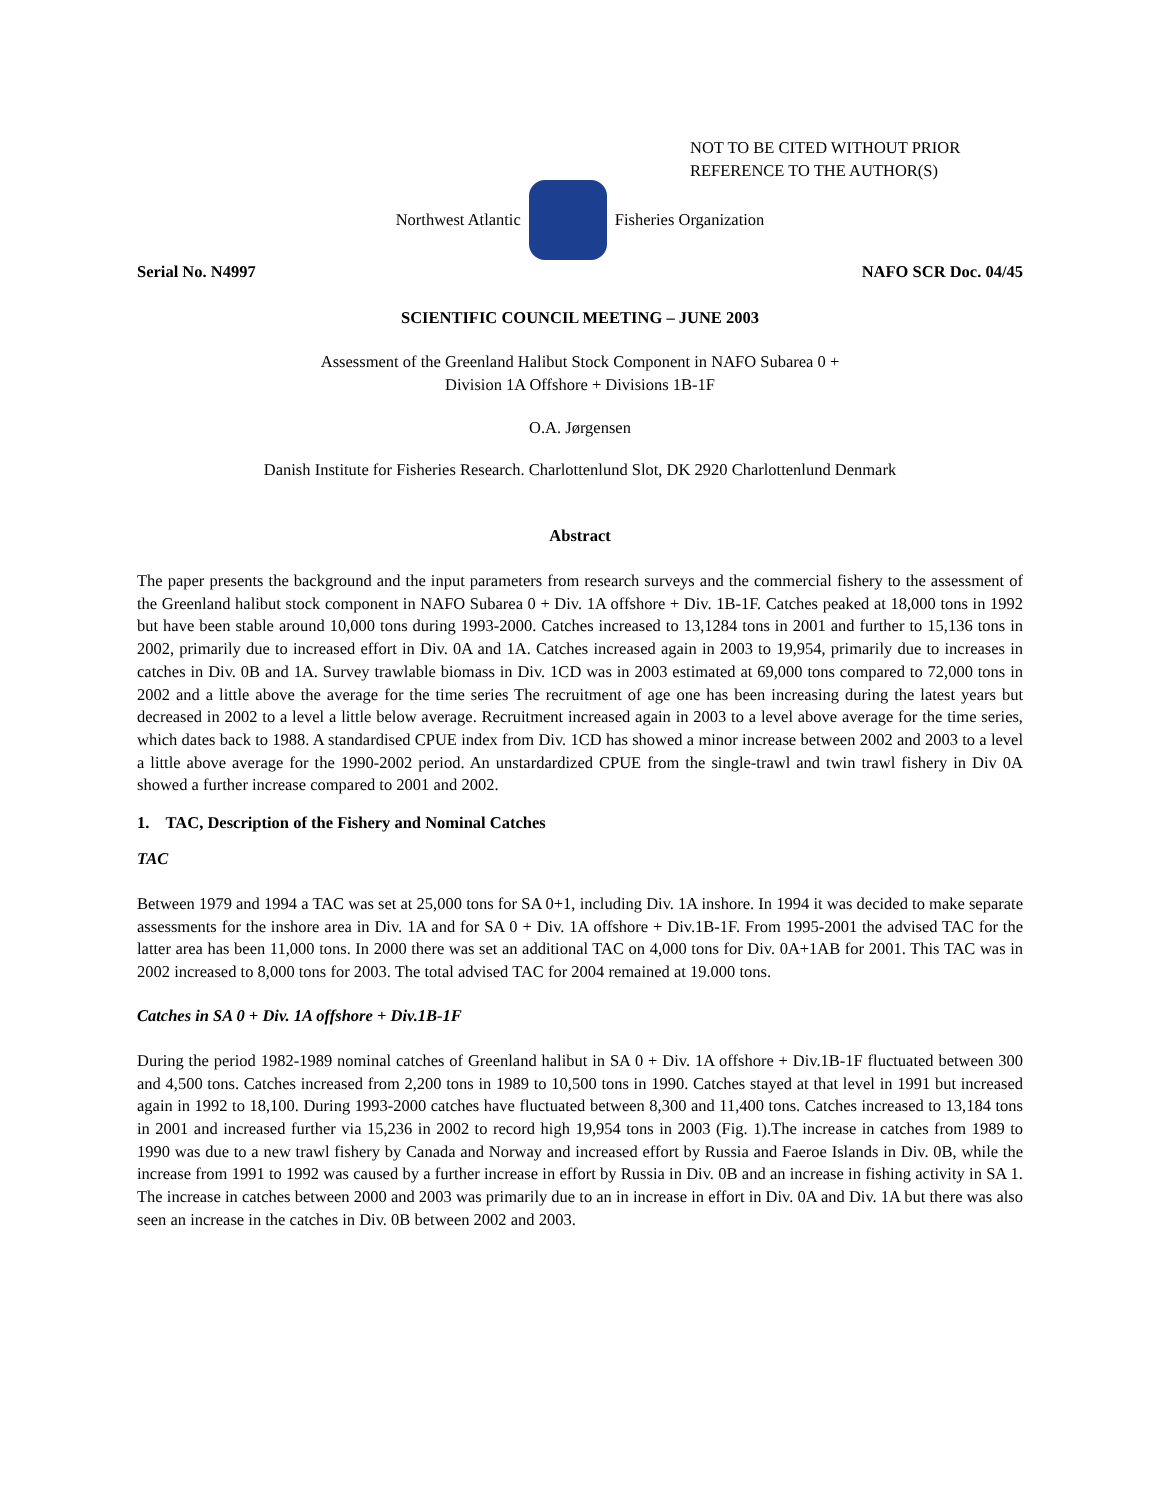NOT TO BE CITED WITHOUT PRIOR
REFERENCE TO THE AUTHOR(S)
Northwest Atlantic Fisheries Organization
Serial No. N4997 NAFO SCR Doc. 04/45
SCIENTIFIC COUNCIL MEETING – JUNE 2003
Assessment of the Greenland Halibut Stock Component in NAFO Subarea 0 +
Division 1A Offshore + Divisions 1B-1F
O.A. Jørgensen
Danish Institute for Fisheries Research. Charlottenlund Slot, DK 2920 Charlottenlund Denmark
Abstract
The paper presents the background and the input parameters from research surveys and the commercial fishery to the assessment of the Greenland halibut stock component in NAFO Subarea 0 + Div. 1A offshore + Div. 1B-1F. Catches peaked at 18,000 tons in 1992 but have been stable around 10,000 tons during 1993-2000. Catches increased to 13,1284 tons in 2001 and further to 15,136 tons in 2002, primarily due to increased effort in Div. 0A and 1A. Catches increased again in 2003 to 19,954, primarily due to increases in catches in Div. 0B and 1A. Survey trawlable biomass in Div. 1CD was in 2003 estimated at 69,000 tons compared to 72,000 tons in 2002 and a little above the average for the time series The recruitment of age one has been increasing during the latest years but decreased in 2002 to a level a little below average. Recruitment increased again in 2003 to a level above average for the time series, which dates back to 1988. A standardised CPUE index from Div. 1CD has showed a minor increase between 2002 and 2003 to a level a little above average for the 1990-2002 period. An unstardardized CPUE from the single-trawl and twin trawl fishery in Div 0A showed a further increase compared to 2001 and 2002.
1. TAC, Description of the Fishery and Nominal Catches
TAC
Between 1979 and 1994 a TAC was set at 25,000 tons for SA 0+1, including Div. 1A inshore. In 1994 it was decided to make separate assessments for the inshore area in Div. 1A and for SA 0 + Div. 1A offshore + Div.1B-1F. From 1995-2001 the advised TAC for the latter area has been 11,000 tons. In 2000 there was set an additional TAC on 4,000 tons for Div. 0A+1AB for 2001. This TAC was in 2002 increased to 8,000 tons for 2003. The total advised TAC for 2004 remained at 19.000 tons.
Catches in SA 0 + Div. 1A offshore + Div.1B-1F
During the period 1982-1989 nominal catches of Greenland halibut in SA 0 + Div. 1A offshore + Div.1B-1F fluctuated between 300 and 4,500 tons. Catches increased from 2,200 tons in 1989 to 10,500 tons in 1990. Catches stayed at that level in 1991 but increased again in 1992 to 18,100. During 1993-2000 catches have fluctuated between 8,300 and 11,400 tons. Catches increased to 13,184 tons in 2001 and increased further via 15,236 in 2002 to record high 19,954 tons in 2003 (Fig. 1).The increase in catches from 1989 to 1990 was due to a new trawl fishery by Canada and Norway and increased effort by Russia and Faeroe Islands in Div. 0B, while the increase from 1991 to 1992 was caused by a further increase in effort by Russia in Div. 0B and an increase in fishing activity in SA 1. The increase in catches between 2000 and 2003 was primarily due to an in increase in effort in Div. 0A and Div. 1A but there was also seen an increase in the catches in Div. 0B between 2002 and 2003.